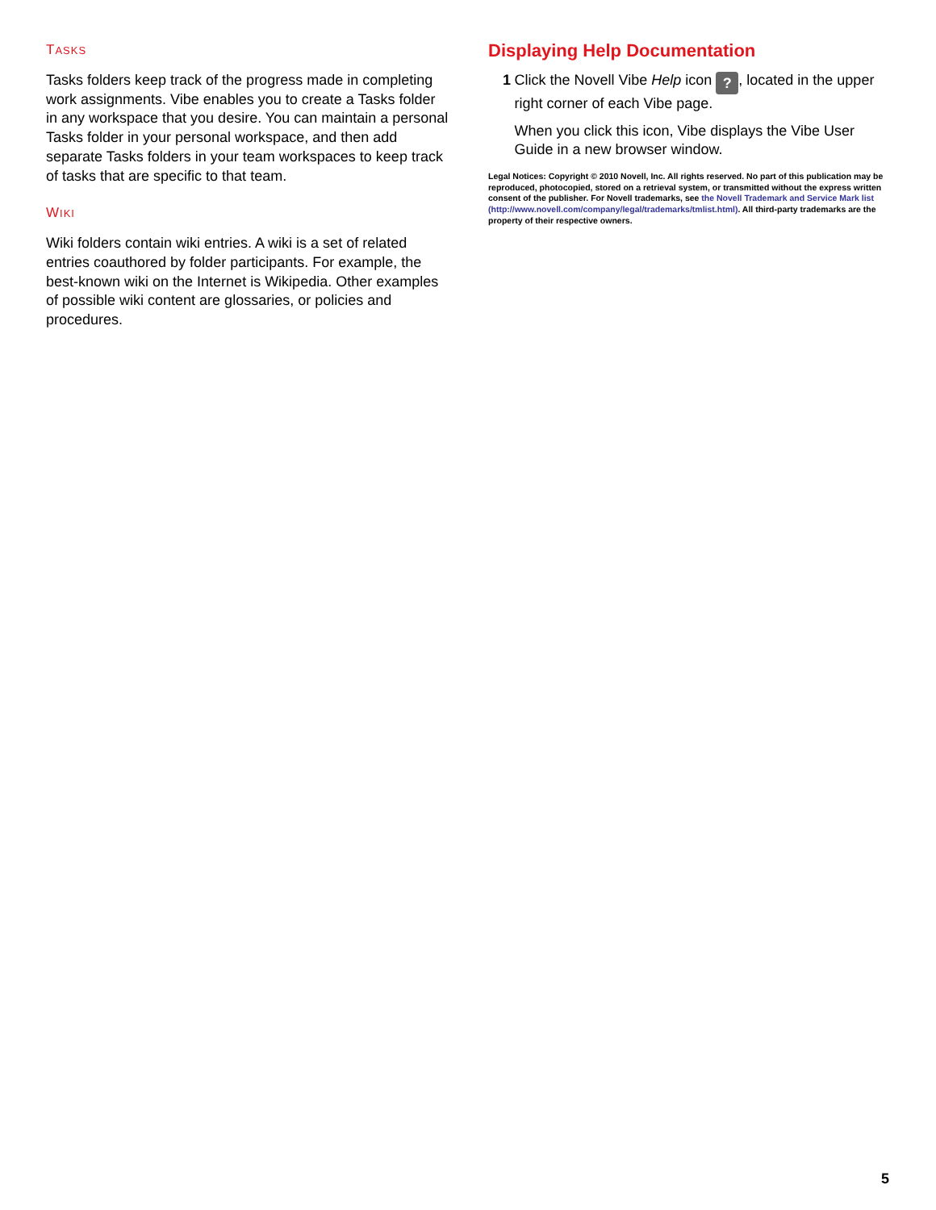TASKS
Tasks folders keep track of the progress made in completing work assignments. Vibe enables you to create a Tasks folder in any workspace that you desire. You can maintain a personal Tasks folder in your personal workspace, and then add separate Tasks folders in your team workspaces to keep track of tasks that are specific to that team.
WIKI
Wiki folders contain wiki entries. A wiki is a set of related entries coauthored by folder participants. For example, the best-known wiki on the Internet is Wikipedia. Other examples of possible wiki content are glossaries, or policies and procedures.
Displaying Help Documentation
1 Click the Novell Vibe Help icon ?, located in the upper right corner of each Vibe page.
When you click this icon, Vibe displays the Vibe User Guide in a new browser window.
Legal Notices: Copyright © 2010 Novell, Inc. All rights reserved. No part of this publication may be reproduced, photocopied, stored on a retrieval system, or transmitted without the express written consent of the publisher. For Novell trademarks, see the Novell Trademark and Service Mark list (http://www.novell.com/company/legal/trademarks/tmlist.html). All third-party trademarks are the property of their respective owners.
5